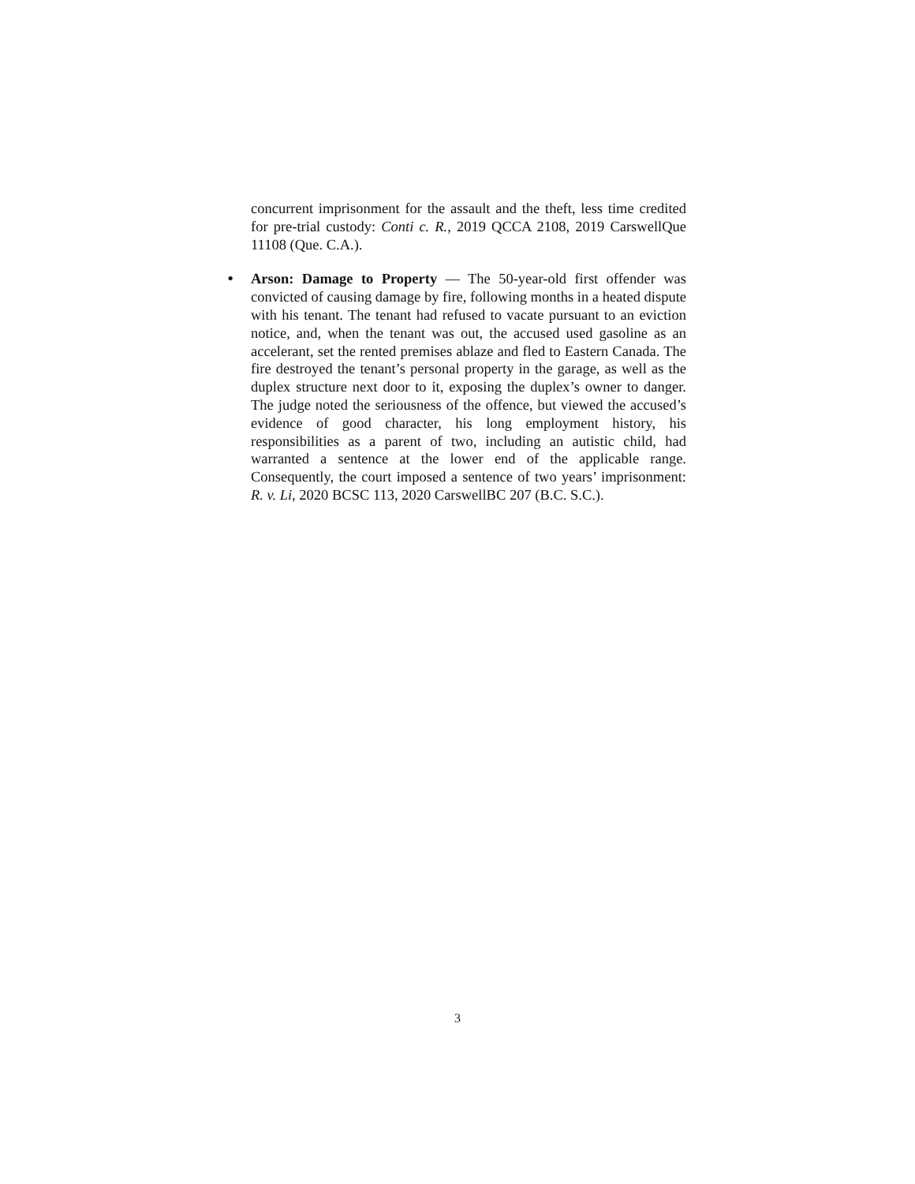concurrent imprisonment for the assault and the theft, less time credited for pre-trial custody: Conti c. R., 2019 QCCA 2108, 2019 CarswellQue 11108 (Que. C.A.).
•
Arson: Damage to Property — The 50-year-old first offender was convicted of causing damage by fire, following months in a heated dispute with his tenant. The tenant had refused to vacate pursuant to an eviction notice, and, when the tenant was out, the accused used gasoline as an accelerant, set the rented premises ablaze and fled to Eastern Canada. The fire destroyed the tenant’s personal property in the garage, as well as the duplex structure next door to it, exposing the duplex’s owner to danger. The judge noted the seriousness of the offence, but viewed the accused’s evidence of good character, his long employment history, his responsibilities as a parent of two, including an autistic child, had warranted a sentence at the lower end of the applicable range. Consequently, the court imposed a sentence of two years’ imprisonment: R. v. Li, 2020 BCSC 113, 2020 CarswellBC 207 (B.C. S.C.).
3